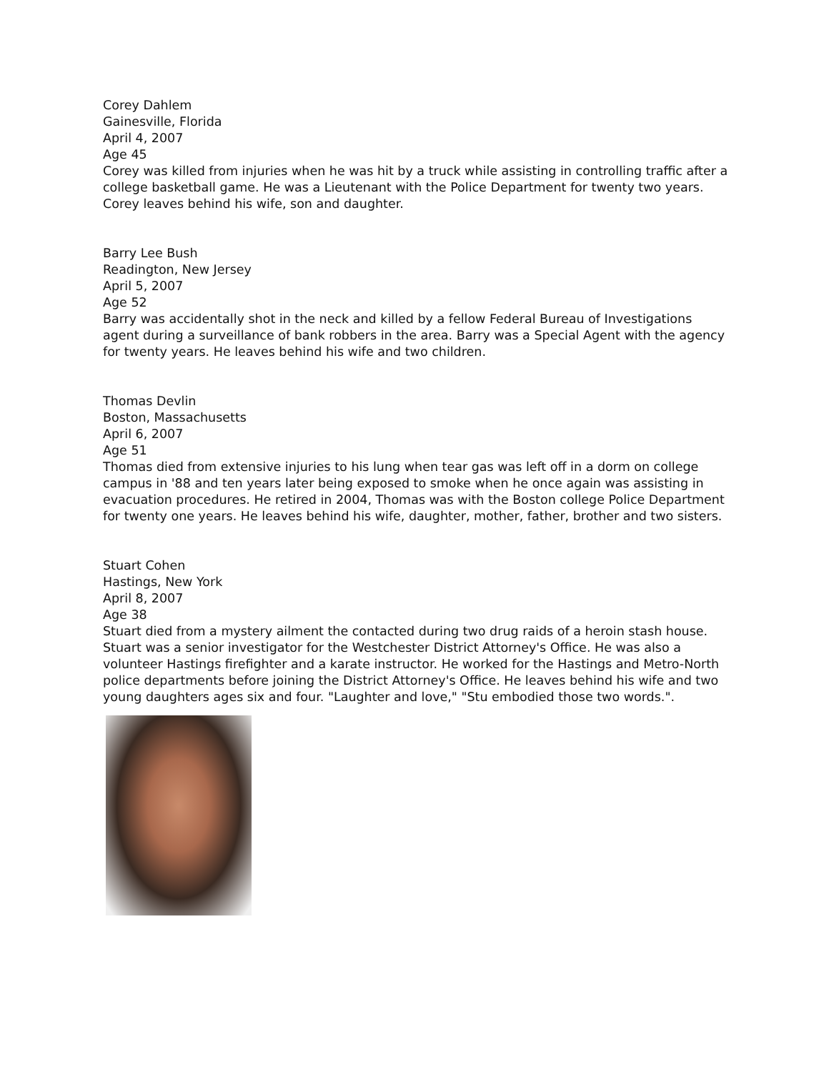Corey Dahlem
Gainesville, Florida
April 4, 2007
Age 45
Corey was killed from injuries when he was hit by a truck while assisting in controlling traffic after a college basketball game. He was a Lieutenant with the Police Department for twenty two years. Corey leaves behind his wife, son and daughter.
Barry Lee Bush
Readington, New Jersey
April 5, 2007
Age 52
Barry was accidentally shot in the neck and killed by a fellow Federal Bureau of Investigations agent during a surveillance of bank robbers in the area. Barry was a Special Agent with the agency for twenty years. He leaves behind his wife and two children.
Thomas Devlin
Boston, Massachusetts
April 6, 2007
Age 51
Thomas died from extensive injuries to his lung when tear gas was left off in a dorm on college campus in '88 and ten years later being exposed to smoke when he once again was assisting in evacuation procedures. He retired in 2004, Thomas was with the Boston college Police Department for twenty one years. He leaves behind his wife, daughter, mother, father, brother and two sisters.
Stuart Cohen
Hastings, New York
April 8, 2007
Age 38
Stuart died from a mystery ailment the contacted during two drug raids of a heroin stash house. Stuart was a senior investigator for the Westchester District Attorney's Office. He was also a volunteer Hastings firefighter and a karate instructor. He worked for the Hastings and Metro-North police departments before joining the District Attorney's Office. He leaves behind his wife and two young daughters ages six and four. "Laughter and love," "Stu embodied those two words.".